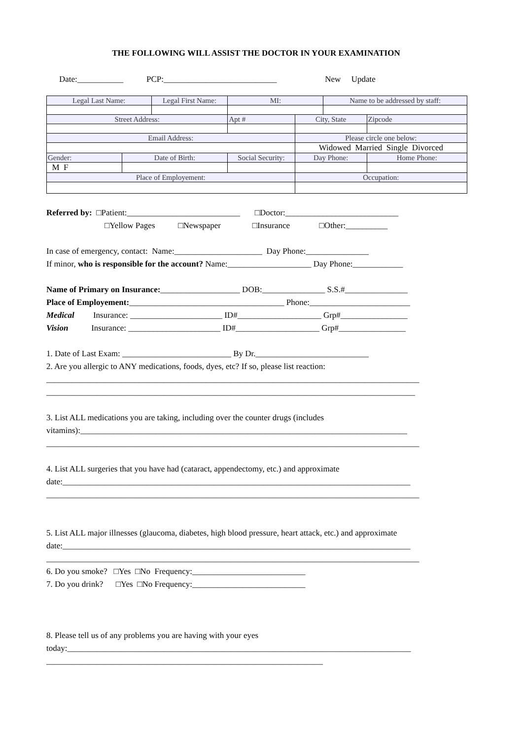THE FOLLOWING WILL ASSIST THE DOCTOR IN YOUR EXAMINATION
Date:___________ PCP:___________________________ New Update
| Legal Last Name: | | Legal First Name: | | MI: | | Name to be addressed by staff: | | |
| Street Address: | | | | Apt # | City, State | | | Zipcode |
| Email Address: | | | | | Please circle one below: | | | |
| | | | | | Widowed Married Single Divorced | | | |
| Gender: | Date of Birth: | | Social Security: | | Day Phone: | | Home Phone: | |
| M F | | | | | | | | |
| Place of Employement: | | | | | Occupation: | | | |
Referred by: □Patient:___________________________ □Doctor:___________________________
□Yellow Pages □Newspaper □Insurance □Other:__________
In case of emergency, contact: Name:_____________________ Day Phone:_______________
If minor, who is responsible for the account? Name:____________________ Day Phone:____________
Name of Primary on Insurance:___________________ DOB:_______________ S.S.#_______________
Place of Employement:_____________________________________ Phone:________________________
Medical Insurance: ______________________ ID#____________________ Grp#________________
Vision Insurance: ______________________ ID#____________________ Grp#________________
1. Date of Last Exam: __________________________ By Dr.___________________________
2. Are you allergic to ANY medications, foods, dyes, etc? If so, please list reaction:
_________________________________________________________________________________________
________________________________________________________________________________________
3. List ALL medications you are taking, including over the counter drugs (includes
vitamins):______________________________________________________________________________
_________________________________________________________________________________________
4. List ALL surgeries that you have had (cataract, appendectomy, etc.) and approximate
date:___________________________________________________________________________________
_________________________________________________________________________________________
5. List ALL major illnesses (glaucoma, diabetes, high blood pressure, heart attack, etc.) and approximate
date:___________________________________________________________________________________
_________________________________________________________________________________________
6. Do you smoke? □Yes □No Frequency:___________________________
7. Do you drink? □Yes □No Frequency:___________________________
8. Please tell us of any problems you are having with your eyes
today:__________________________________________________________________________________
__________________________________________________________________